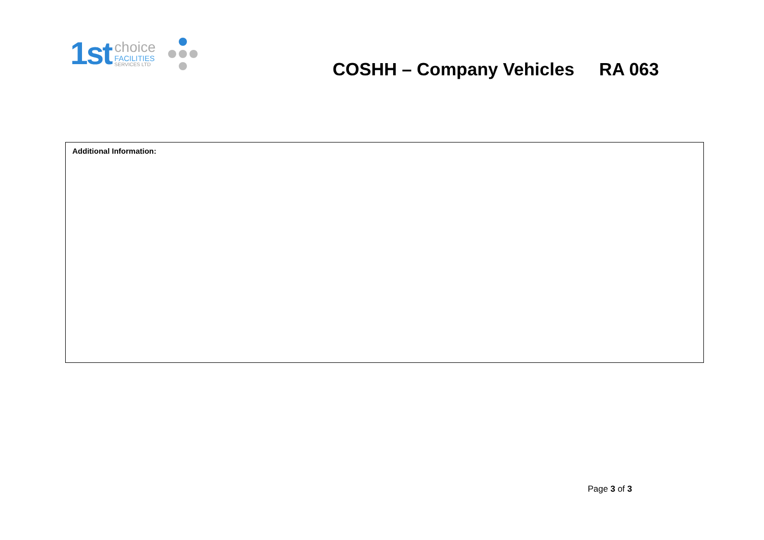1st
choice
FACILITIES
SERVICES LTD
COSHH – Company Vehicles RA 063
| Additional Information: |
Page 3 of 3